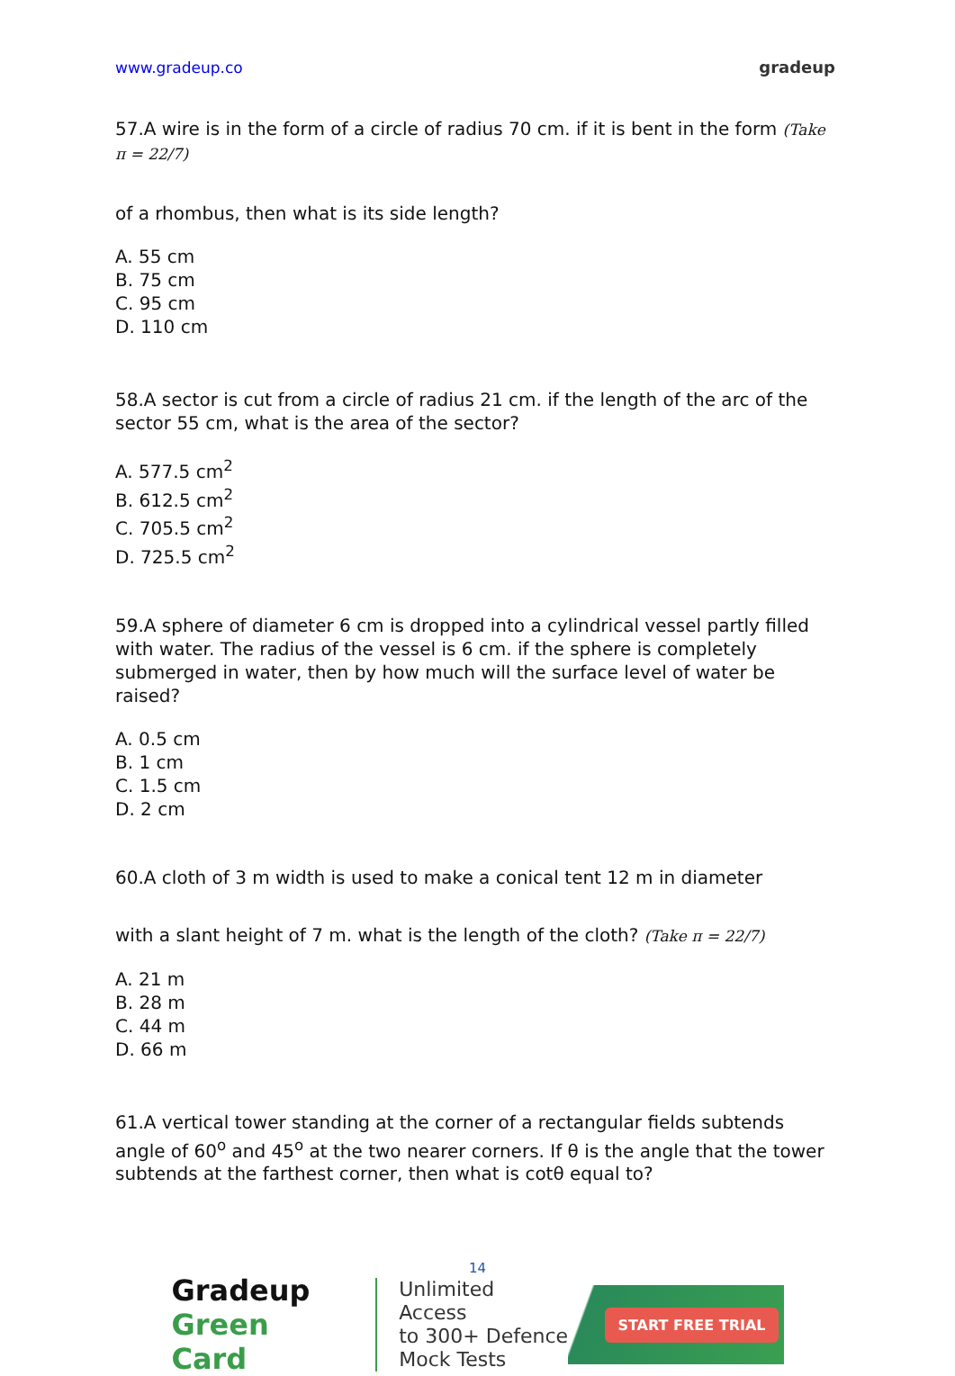www.gradeup.co gradeup
57.A wire is in the form of a circle of radius 70 cm. if it is bent in the form (Take π = 22/7)
of a rhombus, then what is its side length?
A. 55 cm
B. 75 cm
C. 95 cm
D. 110 cm
58.A sector is cut from a circle of radius 21 cm. if the length of the arc of the sector 55 cm, what is the area of the sector?
A. 577.5 cm<sup>2</sup>
B. 612.5 cm<sup>2</sup>
C. 705.5 cm<sup>2</sup>
D. 725.5 cm<sup>2</sup>
59.A sphere of diameter 6 cm is dropped into a cylindrical vessel partly filled with water. The radius of the vessel is 6 cm. if the sphere is completely submerged in water, then by how much will the surface level of water be raised?
A. 0.5 cm
B. 1 cm
C. 1.5 cm
D. 2 cm
60.A cloth of 3 m width is used to make a conical tent 12 m in diameter
with a slant height of 7 m. what is the length of the cloth? (Take π = 22/7)
A. 21 m
B. 28 m
C. 44 m
D. 66 m
61.A vertical tower standing at the corner of a rectangular fields subtends angle of 60<sup>o</sup> and 45<sup>o</sup> at the two nearer corners. If θ is the angle that the tower subtends at the farthest corner, then what is cotθ equal to?
14
Gradeup
Green Card
Unlimited Access
to 300+ Defence
Mock Tests
START FREE TRIAL